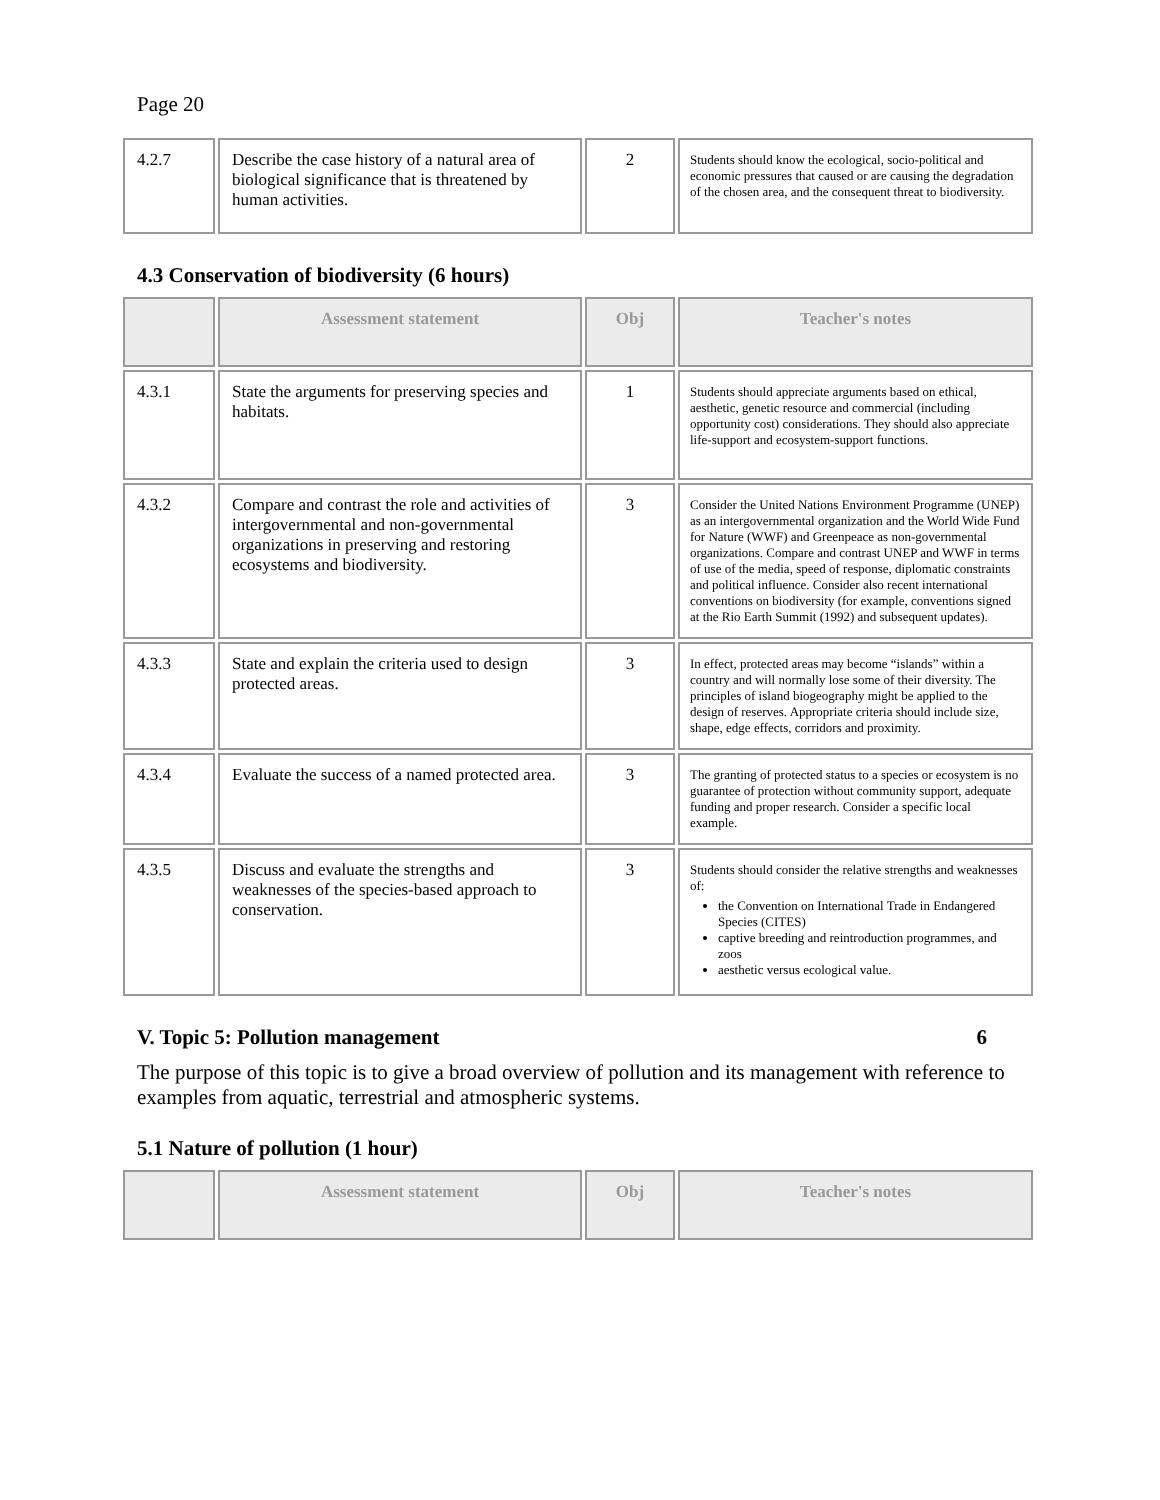Page 20
| 4.2.7 | Describe the case history of a natural area of biological significance that is threatened by human activities. | 2 | Students should know the ecological, socio-political and economic pressures that caused or are causing the degradation of the chosen area, and the consequent threat to biodiversity. |
4.3 Conservation of biodiversity (6 hours)
| | Assessment statement | Obj | Teacher's notes |
| --- | --- | --- | --- |
| 4.3.1 | State the arguments for preserving species and habitats. | 1 | Students should appreciate arguments based on ethical, aesthetic, genetic resource and commercial (including opportunity cost) considerations. They should also appreciate life-support and ecosystem-support functions. |
| 4.3.2 | Compare and contrast the role and activities of intergovernmental and non-governmental organizations in preserving and restoring ecosystems and biodiversity. | 3 | Consider the United Nations Environment Programme (UNEP) as an intergovernmental organization and the World Wide Fund for Nature (WWF) and Greenpeace as non-governmental organizations. Compare and contrast UNEP and WWF in terms of use of the media, speed of response, diplomatic constraints and political influence. Consider also recent international conventions on biodiversity (for example, conventions signed at the Rio Earth Summit (1992) and subsequent updates). |
| 4.3.3 | State and explain the criteria used to design protected areas. | 3 | In effect, protected areas may become “islands” within a country and will normally lose some of their diversity. The principles of island biogeography might be applied to the design of reserves. Appropriate criteria should include size, shape, edge effects, corridors and proximity. |
| 4.3.4 | Evaluate the success of a named protected area. | 3 | The granting of protected status to a species or ecosystem is no guarantee of protection without community support, adequate funding and proper research. Consider a specific local example. |
| 4.3.5 | Discuss and evaluate the strengths and weaknesses of the species-based approach to conservation. | 3 | Students should consider the relative strengths and weaknesses of: the Convention on International Trade in Endangered Species (CITES) captive breeding and reintroduction programmes, and zoos aesthetic versus ecological value. |
V. Topic 5: Pollution management 6
The purpose of this topic is to give a broad overview of pollution and its management with reference to examples from aquatic, terrestrial and atmospheric systems.
5.1 Nature of pollution (1 hour)
| | Assessment statement | Obj | Teacher's notes |
| --- | --- | --- | --- |